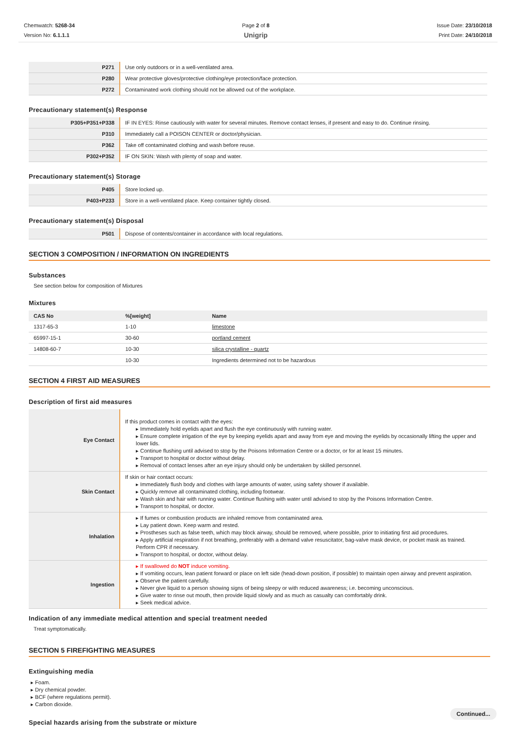Chemwatch: 5268-34
Version No: 6.1.1.1
Page 2 of 8
Unigrip
Issue Date: 23/10/2018
Print Date: 24/10/2018
| P271 | Use only outdoors or in a well-ventilated area. |
| P280 | Wear protective gloves/protective clothing/eye protection/face protection. |
| P272 | Contaminated work clothing should not be allowed out of the workplace. |
Precautionary statement(s) Response
| P305+P351+P338 | IF IN EYES: Rinse cautiously with water for several minutes. Remove contact lenses, if present and easy to do. Continue rinsing. |
| P310 | Immediately call a POISON CENTER or doctor/physician. |
| P362 | Take off contaminated clothing and wash before reuse. |
| P302+P352 | IF ON SKIN: Wash with plenty of soap and water. |
Precautionary statement(s) Storage
| P405 | Store locked up. |
| P403+P233 | Store in a well-ventilated place. Keep container tightly closed. |
Precautionary statement(s) Disposal
| P501 | Dispose of contents/container in accordance with local regulations. |
SECTION 3 COMPOSITION / INFORMATION ON INGREDIENTS
Substances
See section below for composition of Mixtures
Mixtures
| CAS No | %[weight] | Name |
| --- | --- | --- |
| 1317-65-3 | 1-10 | limestone |
| 65997-15-1 | 30-60 | portland cement |
| 14808-60-7 | 10-30 | silica crystalline - quartz |
| | 10-30 | Ingredients determined not to be hazardous |
SECTION 4 FIRST AID MEASURES
Description of first aid measures
| Eye Contact | If this product comes in contact with the eyes: ▸ Immediately hold eyelids apart and flush the eye continuously with running water. ▸ Ensure complete irrigation of the eye by keeping eyelids apart and away from eye and moving the eyelids by occasionally lifting the upper and lower lids. ▸ Continue flushing until advised to stop by the Poisons Information Centre or a doctor, or for at least 15 minutes. ▸ Transport to hospital or doctor without delay. ▸ Removal of contact lenses after an eye injury should only be undertaken by skilled personnel. |
| Skin Contact | If skin or hair contact occurs: ▸ Immediately flush body and clothes with large amounts of water, using safety shower if available. ▸ Quickly remove all contaminated clothing, including footwear. ▸ Wash skin and hair with running water. Continue flushing with water until advised to stop by the Poisons Information Centre. ▸ Transport to hospital, or doctor. |
| Inhalation | ▸ If fumes or combustion products are inhaled remove from contaminated area. ▸ Lay patient down. Keep warm and rested. ▸ Prostheses such as false teeth, which may block airway, should be removed, where possible, prior to initiating first aid procedures. ▸ Apply artificial respiration if not breathing, preferably with a demand valve resuscitator, bag-valve mask device, or pocket mask as trained. Perform CPR if necessary. ▸ Transport to hospital, or doctor, without delay. |
| Ingestion | ▸ If swallowed do NOT induce vomiting. ▸ If vomiting occurs, lean patient forward or place on left side (head-down position, if possible) to maintain open airway and prevent aspiration. ▸ Observe the patient carefully. ▸ Never give liquid to a person showing signs of being sleepy or with reduced awareness; i.e. becoming unconscious. ▸ Give water to rinse out mouth, then provide liquid slowly and as much as casualty can comfortably drink. ▸ Seek medical advice. |
Indication of any immediate medical attention and special treatment needed
Treat symptomatically.
SECTION 5 FIREFIGHTING MEASURES
Extinguishing media
▸ Foam.
▸ Dry chemical powder.
▸ BCF (where regulations permit).
▸ Carbon dioxide.
Special hazards arising from the substrate or mixture
Continued...